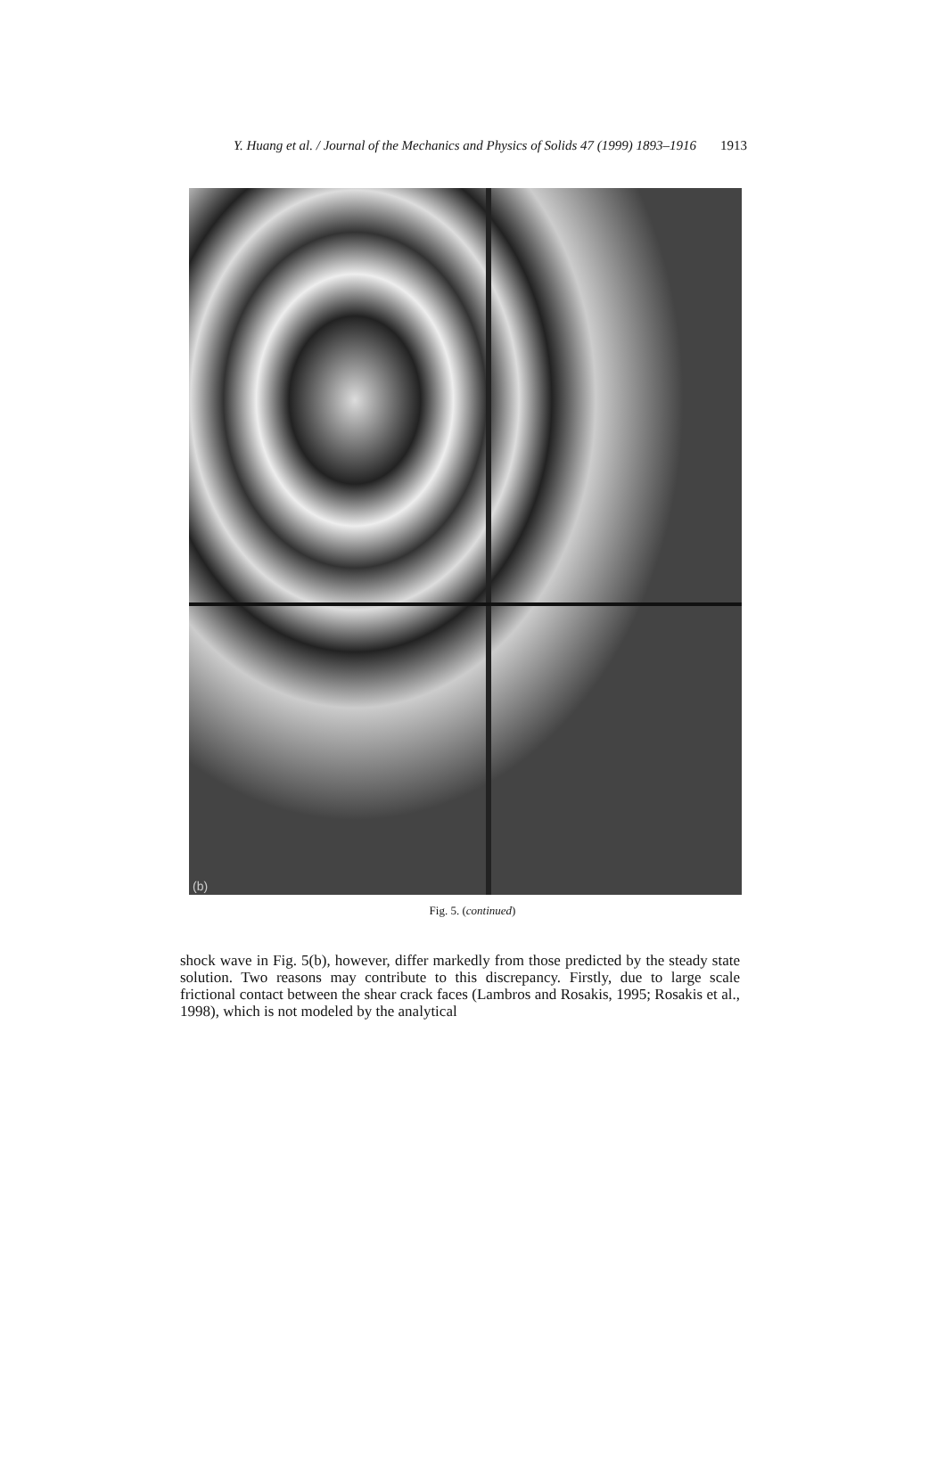Y. Huang et al. / Journal of the Mechanics and Physics of Solids 47 (1999) 1893–1916 1913
(b)
Fig. 5. (continued)
shock wave in Fig. 5(b), however, differ markedly from those predicted by the steady state solution. Two reasons may contribute to this discrepancy. Firstly, due to large scale frictional contact between the shear crack faces (Lambros and Rosakis, 1995; Rosakis et al., 1998), which is not modeled by the analytical